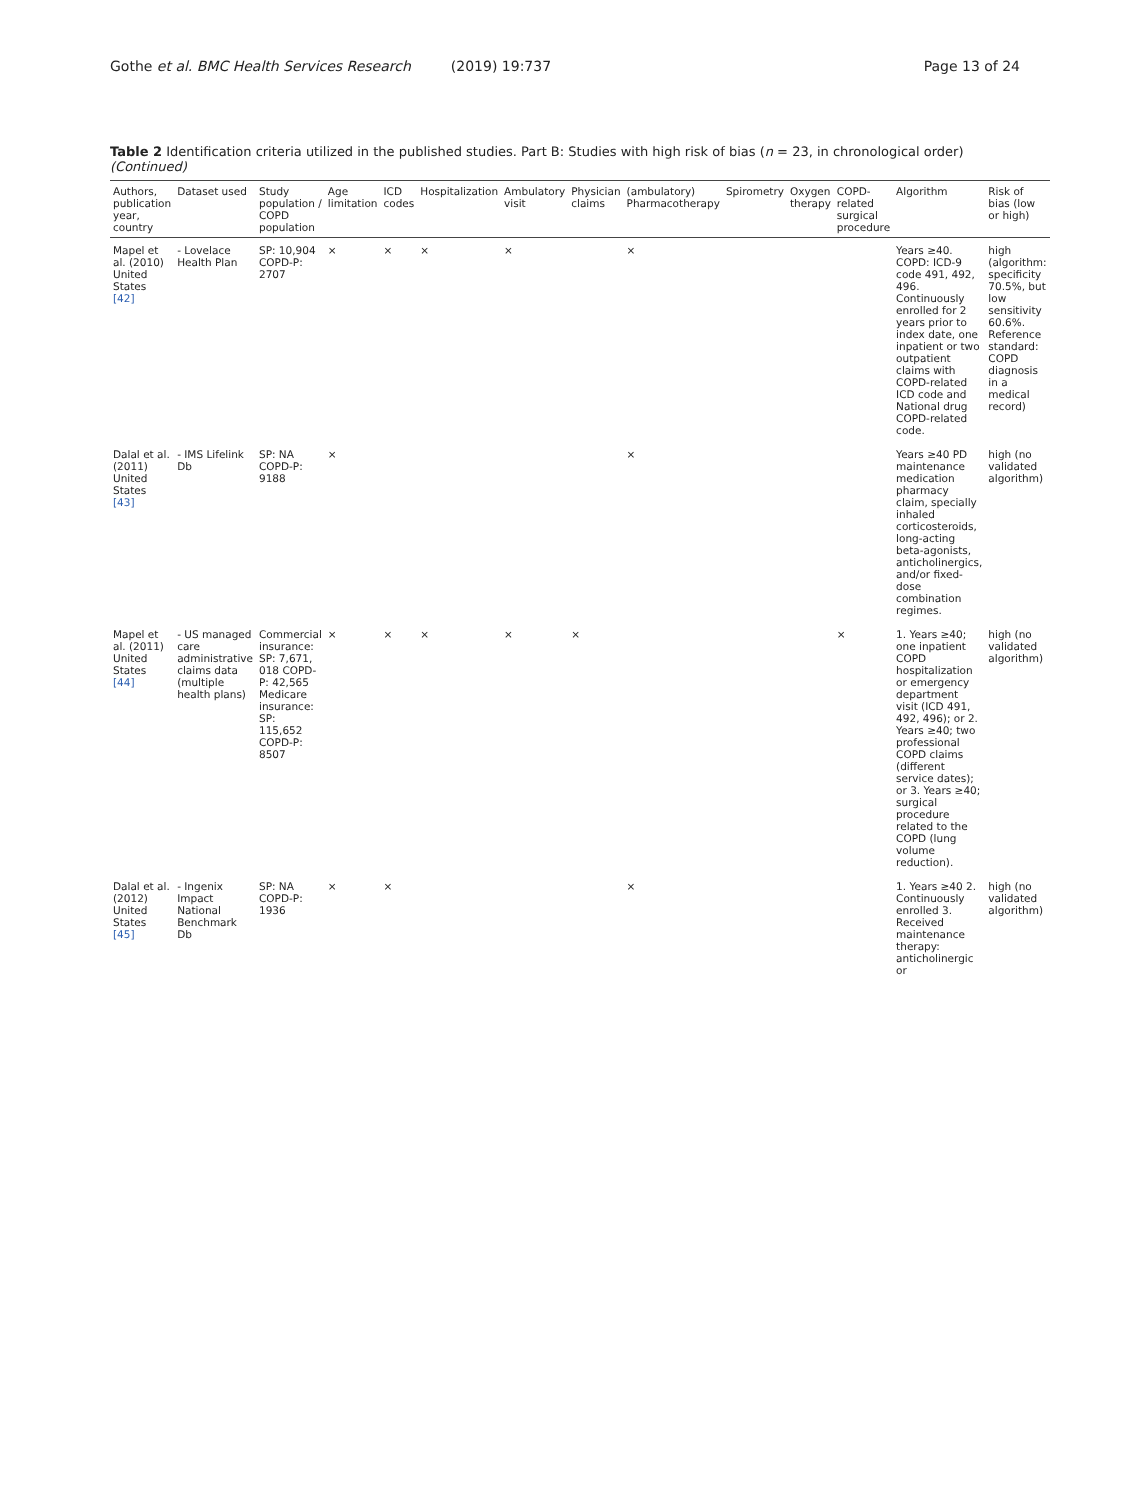Gothe et al. BMC Health Services Research (2019) 19:737
Page 13 of 24
Table 2 Identification criteria utilized in the published studies. Part B: Studies with high risk of bias (n = 23, in chronological order) (Continued)
| Authors, publication year, country | Dataset used | Study population / COPD population | Age limitation | ICD codes | Hospitalization | Ambulatory visit | Physician claims | (ambulatory) Pharmacotherapy | Spirometry | Oxygen therapy | COPD-related surgical procedure | Algorithm | Risk of bias (low or high) |
| --- | --- | --- | --- | --- | --- | --- | --- | --- | --- | --- | --- | --- | --- |
| Mapel et al. (2010) United States [42] | - Lovelace Health Plan | SP: 10,904 COPD-P: 2707 | × | × | × | × | | × | | | | Years ≥40. COPD: ICD-9 code 491, 492, 496. Continuously enrolled for 2 years prior to index date, one inpatient or two outpatient claims with COPD-related ICD code and National drug COPD-related code. | high (algorithm: specificity 70.5%, but low sensitivity 60.6%. Reference standard: COPD diagnosis in a medical record) |
| Dalal et al. (2011) United States [43] | - IMS Lifelink Db | SP: NA COPD-P: 9188 | × | | | | | × | | | | Years ≥40 PD maintenance medication pharmacy claim, specially inhaled corticosteroids, long-acting beta-agonists, anticholinergics, and/or fixed-dose combination regimes. | high (no validated algorithm) |
| Mapel et al. (2011) United States [44] | - US managed care administrative claims data (multiple health plans) | Commercial insurance: SP: 7,671, 018 COPD-P: 42,565 Medicare insurance: SP: 115,652 COPD-P: 8507 | × | × | × | × | × | | | | × | 1. Years ≥40; one inpatient COPD hospitalization or emergency department visit (ICD 491, 492, 496); or 2. Years ≥40; two professional COPD claims (different service dates); or 3. Years ≥40; surgical procedure related to the COPD (lung volume reduction). | high (no validated algorithm) |
| Dalal et al. (2012) United States [45] | - Ingenix Impact National Benchmark Db | SP: NA COPD-P: 1936 | × | × | | | | × | | | | 1. Years ≥40 2. Continuously enrolled 3. Received maintenance therapy: anticholinergic or | high (no validated algorithm) |